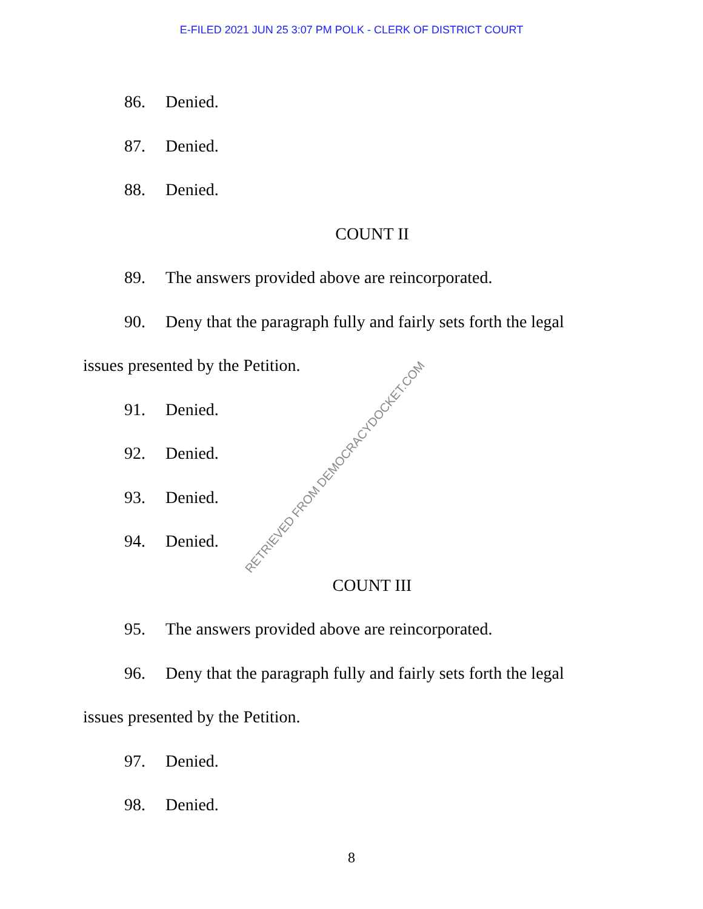E-FILED 2021 JUN 25 3:07 PM POLK - CLERK OF DISTRICT COURT
86. Denied.
87. Denied.
88. Denied.
COUNT II
89. The answers provided above are reincorporated.
90. Deny that the paragraph fully and fairly sets forth the legal issues presented by the Petition.
91. Denied.
92. Denied.
93. Denied.
94. Denied.
COUNT III
95. The answers provided above are reincorporated.
96. Deny that the paragraph fully and fairly sets forth the legal issues presented by the Petition.
97. Denied.
98. Denied.
RETRIEVED FROM DEMOCRACYDOCKET.COM
8